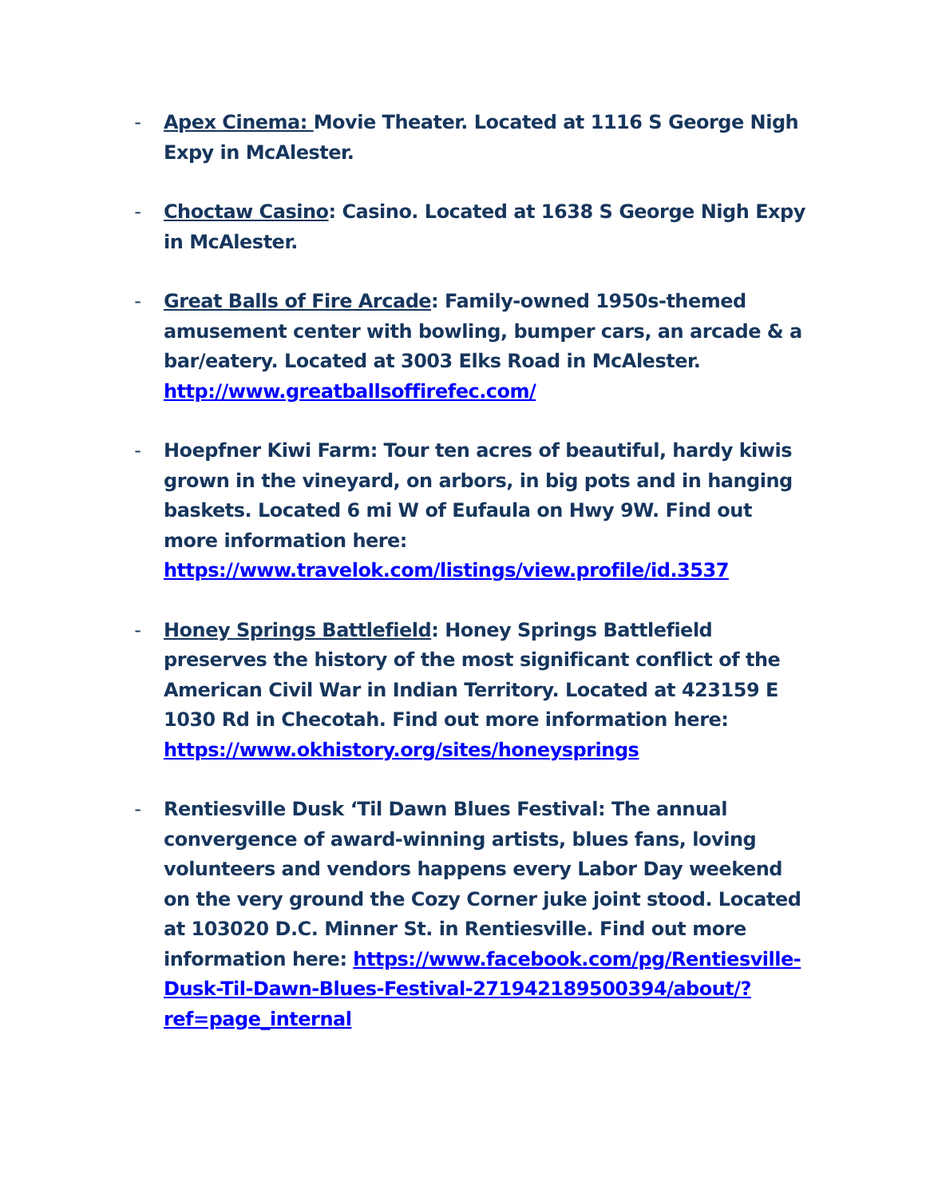- Apex Cinema: Movie Theater. Located at 1116 S George Nigh Expy in McAlester.
- Choctaw Casino: Casino. Located at 1638 S George Nigh Expy in McAlester.
- Great Balls of Fire Arcade: Family-owned 1950s-themed amusement center with bowling, bumper cars, an arcade & a bar/eatery. Located at 3003 Elks Road in McAlester.
http://www.greatballsoffirefec.com/
- Hoepfner Kiwi Farm: Tour ten acres of beautiful, hardy kiwis grown in the vineyard, on arbors, in big pots and in hanging baskets. Located 6 mi W of Eufaula on Hwy 9W. Find out more information here:
https://www.travelok.com/listings/view.profile/id.3537
- Honey Springs Battlefield: Honey Springs Battlefield preserves the history of the most significant conflict of the American Civil War in Indian Territory. Located at 423159 E 1030 Rd in Checotah. Find out more information here:
https://www.okhistory.org/sites/honeysprings
- Rentiesville Dusk ‘Til Dawn Blues Festival: The annual convergence of award-winning artists, blues fans, loving volunteers and vendors happens every Labor Day weekend on the very ground the Cozy Corner juke joint stood. Located at 103020 D.C. Minner St. in Rentiesville. Find out more information here: https://www.facebook.com/pg/Rentiesville-Dusk-Til-Dawn-Blues-Festival-271942189500394/about/?ref=page_internal